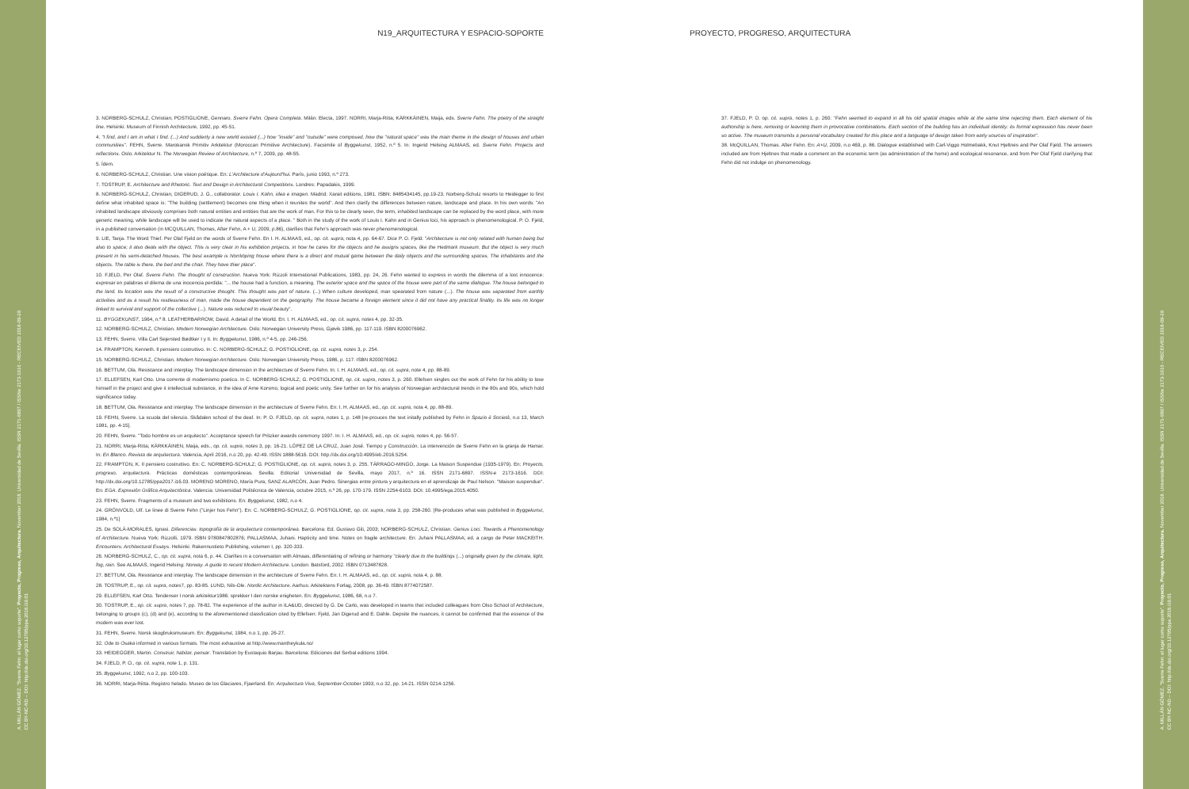A. MILLÁN GÓMEZ. "Sverre Fehn: el lugar como soporte". Proyecto, Progreso, Arquitectura. November 2018. Universidad de Sevilla. ISSN 2171-6897 / ISSNe 2173-1616 - RECEIVED 2018-09-29
CC BY-NC-ND – DOI: http://dx.doi.org/10.12795/ppa.2018.i19.01
N19_ARQUITECTURA Y ESPACIO-SOPORTE
3. NORBERG-SCHULZ, Christian; POSTIGLIONE, Gennaro. Sverre Fehn. Opera Completa. Milán: Electa, 1997. NORRI, Marja-Ritta; KÄRKKÄINEN, Maija, eds. Sverre Fehn. The poetry of the straight line. Helsinki: Museum of Finnish Architecture, 1992, pp. 45-51.
4. "I find, and I am in what I find. (...) And suddenly a new world existed (...) how "inside" and "outside" were composed, how the "natural space" was the main theme in the design of houses and urban communities". FEHN, Sverre. Marokansk Primitiv Arkitektur (Moroccan Primitive Architecture). Facsimile of Byggekunst, 1952, n.º 5. In: Ingerid Helsing ALMAAS, ed. Sverre Fehn. Projects and reflections. Oslo: Arkitektur N. The Norwegian Review of Architecture, n.º 7, 2009, pp. 48-55.
5. Ídem.
6. NORBERG-SCHULZ, Christian. Une vision poétique. En: L'Architecture d'Aujourd'hui. París, junio 1993, n.º 273.
7. TOSTRUP, E. Architecture and Rhetoric. Text and Design in Architectural Competitions. Londres: Papadakis, 1999.
8. NORBERG-SCHULZ, Christian; DIGERUD, J. G., collaborator. Louis I. Kahn, idea e imagen. Madrid: Xarait editions, 1981. ISBN: 8485434145, pp.19-23. Norberg-Schulz resorts to Heidegger to first define what inhabited space is: "The building (settlement) becomes one thing when it reunites the world". And then clarify the differences between nature, landscape and place. In his own words: "An inhabited landscape obviously comprises both natural entities and entities that are the work of man. For this to be clearly seen, the term, inhabited landscape can be replaced by the word place, with more generic meaning, while landscape will be used to indicate the natural aspects of a place. " Both in the study of the work of Louis I. Kahn and in Genius loci, his approach is phenomenological. P. O. Fjeld, in a published conversation (in MCQUILLAN, Thomas, After Fehn, A + U, 2009, p.86), clarifies that Fehn's approach was never phenomenological.
9. LIE, Tanja. The Word Thief. Per Olaf Fjeld on the words of Sverre Fehn. En I. H. ALMAAS, ed., op. cit. supra, nota 4, pp. 64-67. Dice P. O. Fjeld: "Architecture is not only related with human being but also to space; it also deals with the object. This is very clear in his exhibition projects, in how he cares for the objects and he assigns spaces, like the Hedmark museum. But the object is very much present in his semi-detached houses. The best example is Norrköping house where there is a direct and mutual game between the daily objects and the surrounding spaces. The inhabitants and the objects. The table is there, the bed and the chair. They have thier place".
10. FJELD, Per Olaf. Sverre Fehn. The thought of construction. Nueva York: Rizzoli International Publications, 1983, pp. 24, 26. Fehn wanted to express in words the dilemma of a lost innocence: expresar en palabras el dilema de una inocencia perdida: "... the house had a function, a meaning. The exterior space and the space of the house were part of the same dialogue. The house belonged to the land. Its location was the result of a constructive thought. This thought was part of nature. (...) When culture developed, man spearated from nature (...). The house was separated from earthly activities and as a result his restlessness of man, made the house dependent on the geography. The house became a foreign element since it did not have any practical finality. Its life was no longer linked to survival and support of the collective (...). Nature was reduced to visual beauty".
11. BYGGEKUNST, 1964, n.º 8. LEATHERBARROW, David. A detail of the World. En: I. H. ALMAAS, ed., op. cit. supra, notes 4, pp. 32-35.
12. NORBERG-SCHULZ, Christian. Modern Norwegian Architecture. Oslo: Norwegian University Press, Gjøvik 1986, pp. 117-119. ISBN 8200076962.
13. FEHN, Sverre. Villa Carl Sejersted Bødtker I y II. In: Byggekunst, 1986, n.º 4-5, pp. 246-256.
14. FRAMPTON, Kenneth. Il pensiero costruttivo. In: C. NORBERG-SCHULZ; G. POSTIGLIONE, op. cit. supra, notes 3, p. 254.
15. NORBERG-SCHULZ, Christian. Modern Norwegian Architecture. Oslo: Norwegian University Press, 1986, p. 117. ISBN 8200076962.
16. BETTUM, Ola. Resistance and interplay. The landscape dimension in the architecture of Sverre Fehn. In: I. H. ALMAAS, ed., op. cit. supra, note 4, pp. 88-89.
17. ELLEFSEN, Karl Otto. Una corrente di modernismo poetico. In C. NORBERG-SCHULZ; G. POSTIGLIONE, op. cit. supra, notes 3, p. 260. Ellefsen singles out the work of Fehn for his ability to lose himself in the project and give it intellectual substance, in the idea of Arne Korsmo, logical and poetic unity. See further on for his analysis of Norwegian architectural trends in the 80s and 90s, which hold significance today.
18. BETTUM, Ola. Resistance and interplay. The landscape dimension in the architecture of Sverre Fehn. En: I. H. ALMAAS, ed., op. cit. supra, nota 4, pp. 88-89.
19. FEHN, Sverre. La scuola del silenzio. Skådalen school of the deaf. In: P. O. FJELD, op. cit. supra, notes 1, p. 148 [re-prouces the text initally published by Fehn in Spazio è Società, n.o 13, March 1981, pp. 4-15].
20. FEHN, Sverre. "Todo hombre es un arquitecto". Acceptance speech for Pritzker awards ceremony 1997. In: I. H. ALMAAS, ed., op. cit. supra, notes 4, pp. 56-57.
21. NORRI, Marja-Ritta; KÄRKKÄINEN, Maija, eds., op. cit. supra, notes 3, pp. 16-21. LÓPEZ DE LA CRUZ, Juan José. Tiempo y Construcción. La intervención de Sverre Fehn en la granja de Hamar. In: En Blanco. Revista de arquitectura. Valencia, April 2016, n.o 20, pp. 42-49. ISSN 1888-5616. DOI: http://dx.doi.org/10.4995/eb.2016.5254.
22. FRAMPTON, K. Il pensiero costruttivo. En: C. NORBERG-SCHULZ; G. POSTIGLIONE, op. cit. supra, notes 3, p. 255. TÁRRAGO-MINGO, Jorge. La Maison Suspendue (1935-1979). En: Proyecto, progreso, arquitectura. Prácticas domésticas contemporáneas. Sevilla: Editorial Universidad de Sevilla, mayo 2017, n.º 16. ISSN 2171-6897. ISSN-e 2173-1616. DOI: http://dx.doi.org/10.12785/ppa2017.i16.03. MORENO MORENO, María Pura; SANZ ALARCÓN, Juan Pedro. Sinergias entre pintura y arquitectura en el aprendizaje de Paul Nelson: "Maison suspendue". En: EGA. Expresión Gráfica Arquitectónica. Valencia: Universidad Politécnica de Valencia, octubre 2015, n.º 26, pp. 170-179. ISSN 2254-6103. DOI: 10.4995/ega.2015.4050.
23. FEHN, Sverre. Fragments of a museum and two exhibitions. En: Byggekunst, 1982, n.o 4.
24. GRÖNVOLD, Ulf. Le linee di Sverre Fehn ("Linjer hos Fehn"). En: C. NORBERG-SCHULZ; G. POSTIGLIONE, op. cit. supra, nota 3, pp. 258-260. [Re-produces what was published in Byggekunst, 1984, n.º1]
25. De SOLÀ-MORALES, Ignasi. Diferencias: topografía de la arquitectura contemporánea. Barcelona: Ed. Gustavo Gili, 2003; NORBERG-SCHULZ, Christian. Genius Loci. Towards a Phenomenology of Architecture. Nueva York: Rizzolli, 1979. ISBN 9780847802876; PALLASMAA, Juhani. Hapticity and time. Notes on fragile architecture. En: Juhani PALLASMAA; ed. a cargo de Peter MACKEITH. Encounters: Architectural Essays. Helsinki: Rakennustieto Publishing, volumen I, pp. 320-333.
26. NORBERG-SCHULZ, C., op. cit. supra, nota 6, p. 44. Clarifies in a conversation with Almaas, differentiating of refining or harmony "clearly due to the buildings (...) originally given by the climate, light, fog, rain. See ALMAAS, Ingerid Helsing: Norway. A guide to recent Modern Architecture. London: Batsford, 2002. ISBN 0713487828.
27. BETTUM, Ola. Resistance and interplay. The landscape dimension in the architecture of Sverre Fehn. En: I. H. ALMAAS, ed., op. cit. supra, nota 4, p. 88.
28. TOSTRUP, E., op. cit. supra, notes7, pp. 83-85. LUND, Nils-Ole. Nordic Architecture. Aarhus: Arkitektens Forlag, 2008, pp. 36-49. ISBN 8774072587.
29. ELLEFSEN, Karl Otto. Tendenser I norsk arkitektur1986: sprekker I den norske enigheten. En: Byggekunst, 1986, 68, n.o 7.
30. TOSTRUP, E., op. cit. supra, notes 7, pp. 78-82. The experience of the author in ILA&UD, directed by G. De Carlo, was developed in teams that included colleagues from Olso School of Architecture, belonging to groups (c), (d) and (e), accordng to the aforementioned classfication cited by Ellefsen: Fjeld, Jan Digerud and E. Dahle. Depsite the nuances, it cannot be confirmed that the essence of the modern was ever lost.
31. FEHN, Sverre. Norsk skogbruksmuseum. En: Byggekunst, 1984, n.o 1, pp. 26-27.
32. Ode to Osaka informed in various formats. The most exhaustive at http://www.mantheykula.no/
33. HEIDEGGER, Martin. Construir, habitar, pensar. Translation by Eustaquio Barjau. Barcelona: Ediciones del Serbal editions 1994.
34. FJELD, P. O., op. cit. supra, note 1, p. 131.
35. Byggekunst, 1992, n.o 2, pp. 100-103.
36. NORRI, Marja-Riitta. Registro helado. Museo de los Glaciares, Fjaerland. En: Arquitectura Viva, September-October 1993, n.o 32, pp. 14-21. ISSN 0214-1256.
PROYECTO, PROGRESO, ARQUITECTURA
37. FJELD, P. O. op. cit. supra, notes 1, p. 260: "Fehn seemed to expand in all his old spatial images while at the same time rejecting them. Each element of his authorship is here, remixing or leavning them in provocative combinations. Each section of the building has an individual identity: its formal expression has never been so active. The museum transmits a personal vocabulary created for this place and a language of design taken from early sources of inspiration".
38. McQUILLAN, Thomas. After Fehn. En: A+U, 2009, n.o 469, p. 86. Dialogue established with Carl-Viggo Holmebakk, Knut Hjeltnes and Per Olaf Fjeld. The answers included are from Hjeltnes that made a comment on the economic term (as administration of the home) and ecological resonance, and from Per Olaf Fjeld clarifying that Fehn did not indulge on phenomenology.
A. MILLÁN GÓMEZ. "Sverre Fehn: el lugar como soporte". Proyecto, Progreso, Arquitectura. November 2018. Universidad de Sevilla. ISSN 2171-6897 / ISSNe 2173-1616 - RECEIVED 2018-09-29
CC BY-NC-ND – DOI: http://dx.doi.org/10.12795/ppa.2018.i19.01